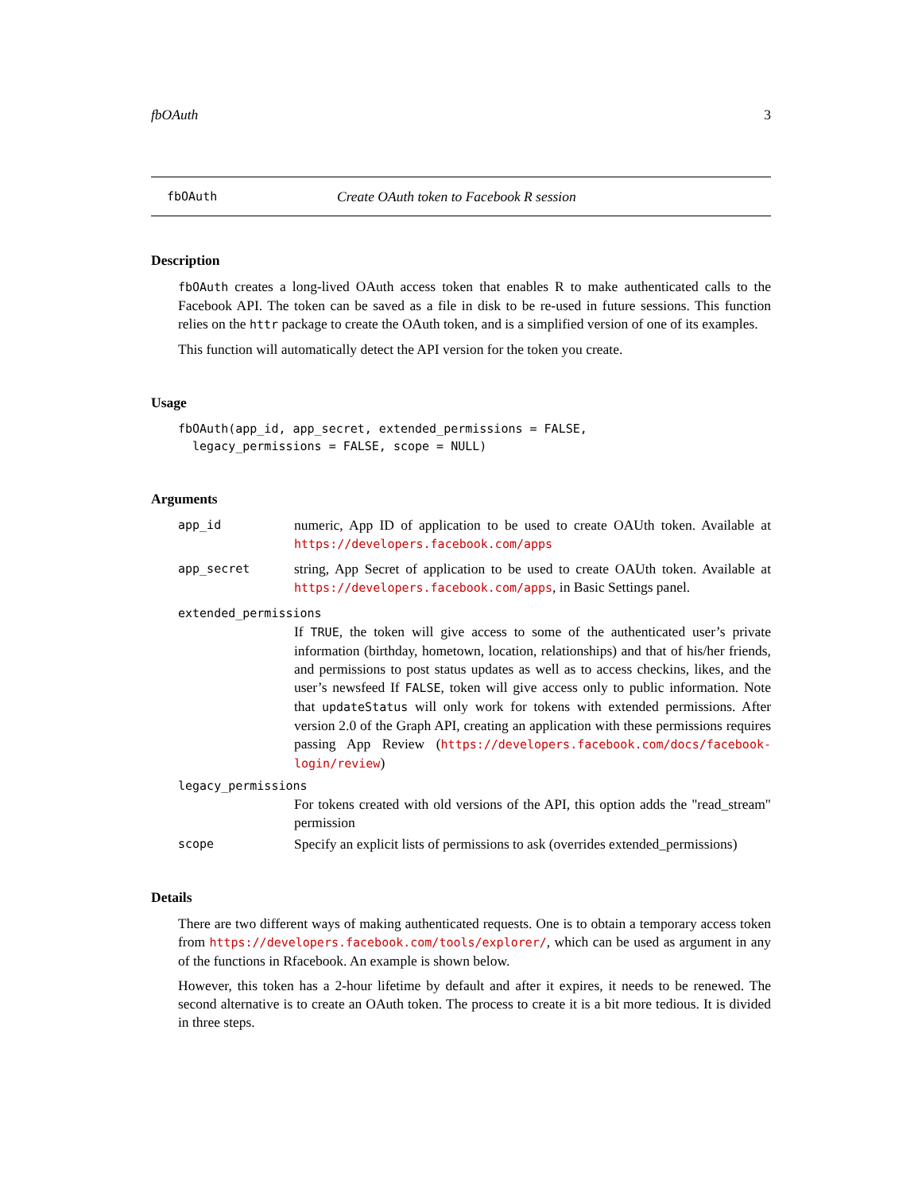fbOAuth 3
fbOAuth Create OAuth token to Facebook R session
Description
fbOAuth creates a long-lived OAuth access token that enables R to make authenticated calls to the Facebook API. The token can be saved as a file in disk to be re-used in future sessions. This function relies on the httr package to create the OAuth token, and is a simplified version of one of its examples.
This function will automatically detect the API version for the token you create.
Usage
fbOAuth(app_id, app_secret, extended_permissions = FALSE,
  legacy_permissions = FALSE, scope = NULL)
Arguments
app_id
numeric, App ID of application to be used to create OAUth token. Available at https://developers.facebook.com/apps
app_secret
string, App Secret of application to be used to create OAUth token. Available at https://developers.facebook.com/apps, in Basic Settings panel.
extended_permissions
If TRUE, the token will give access to some of the authenticated user’s private information (birthday, hometown, location, relationships) and that of his/her friends, and permissions to post status updates as well as to access checkins, likes, and the user’s newsfeed If FALSE, token will give access only to public information. Note that updateStatus will only work for tokens with extended permissions. After version 2.0 of the Graph API, creating an application with these permissions requires passing App Review (https://developers.facebook.com/docs/facebook-login/review)
legacy_permissions
For tokens created with old versions of the API, this option adds the "read_stream" permission
scope
Specify an explicit lists of permissions to ask (overrides extended_permissions)
Details
There are two different ways of making authenticated requests. One is to obtain a temporary access token from https://developers.facebook.com/tools/explorer/, which can be used as argument in any of the functions in Rfacebook. An example is shown below.
However, this token has a 2-hour lifetime by default and after it expires, it needs to be renewed. The second alternative is to create an OAuth token. The process to create it is a bit more tedious. It is divided in three steps.